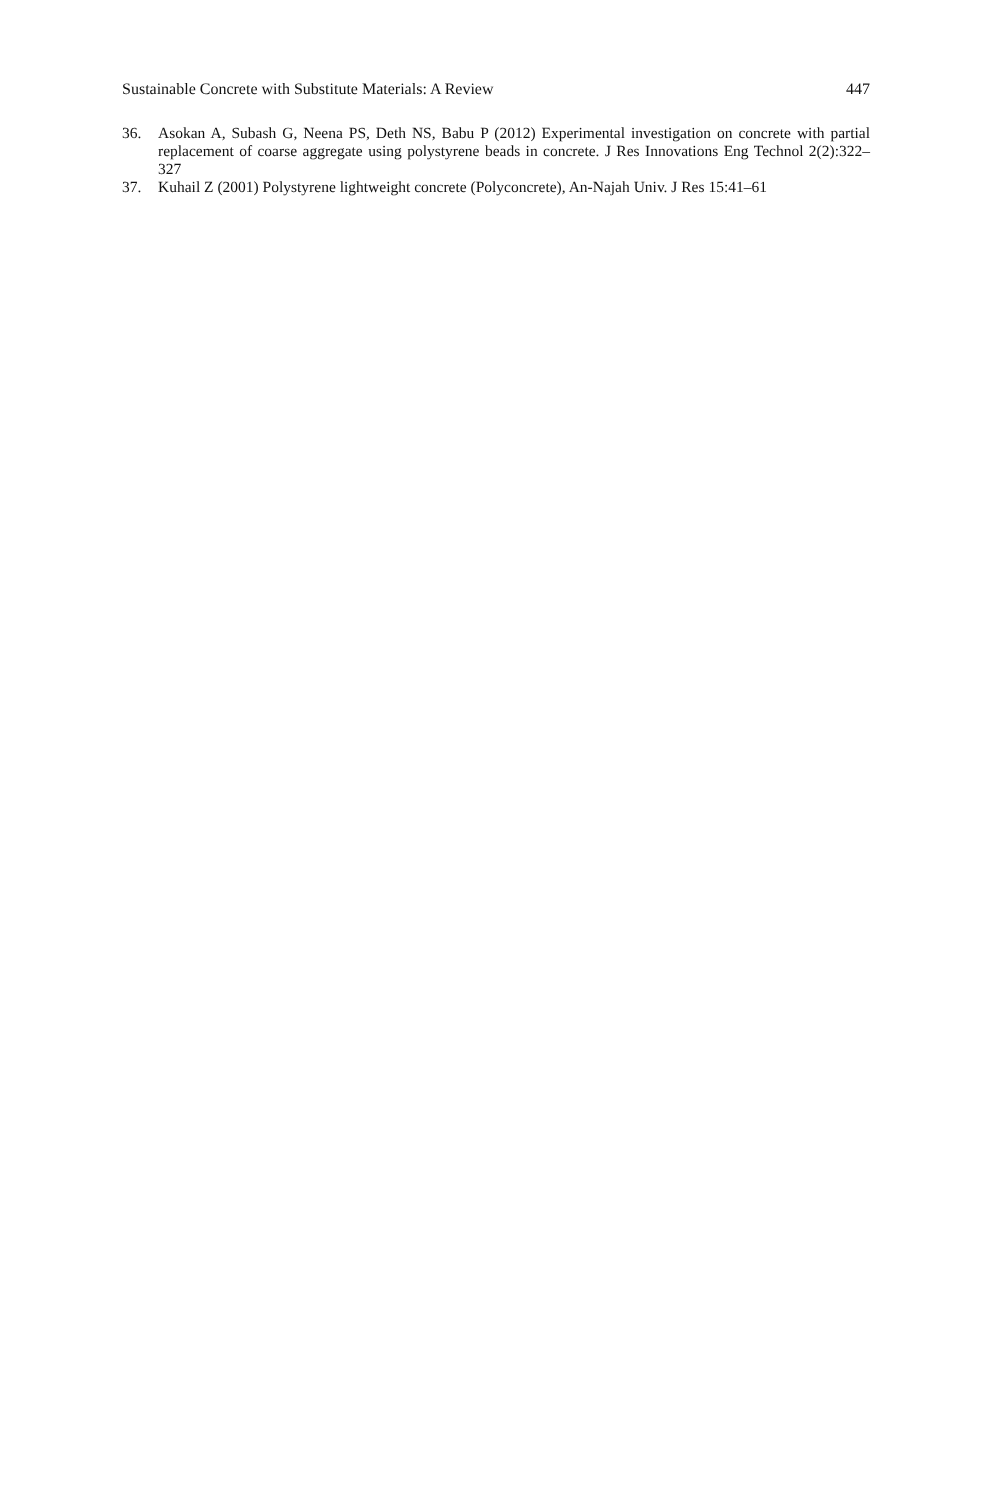Sustainable Concrete with Substitute Materials: A Review 447
36. Asokan A, Subash G, Neena PS, Deth NS, Babu P (2012) Experimental investigation on concrete with partial replacement of coarse aggregate using polystyrene beads in concrete. J Res Innovations Eng Technol 2(2):322–327
37. Kuhail Z (2001) Polystyrene lightweight concrete (Polyconcrete), An-Najah Univ. J Res 15:41–61